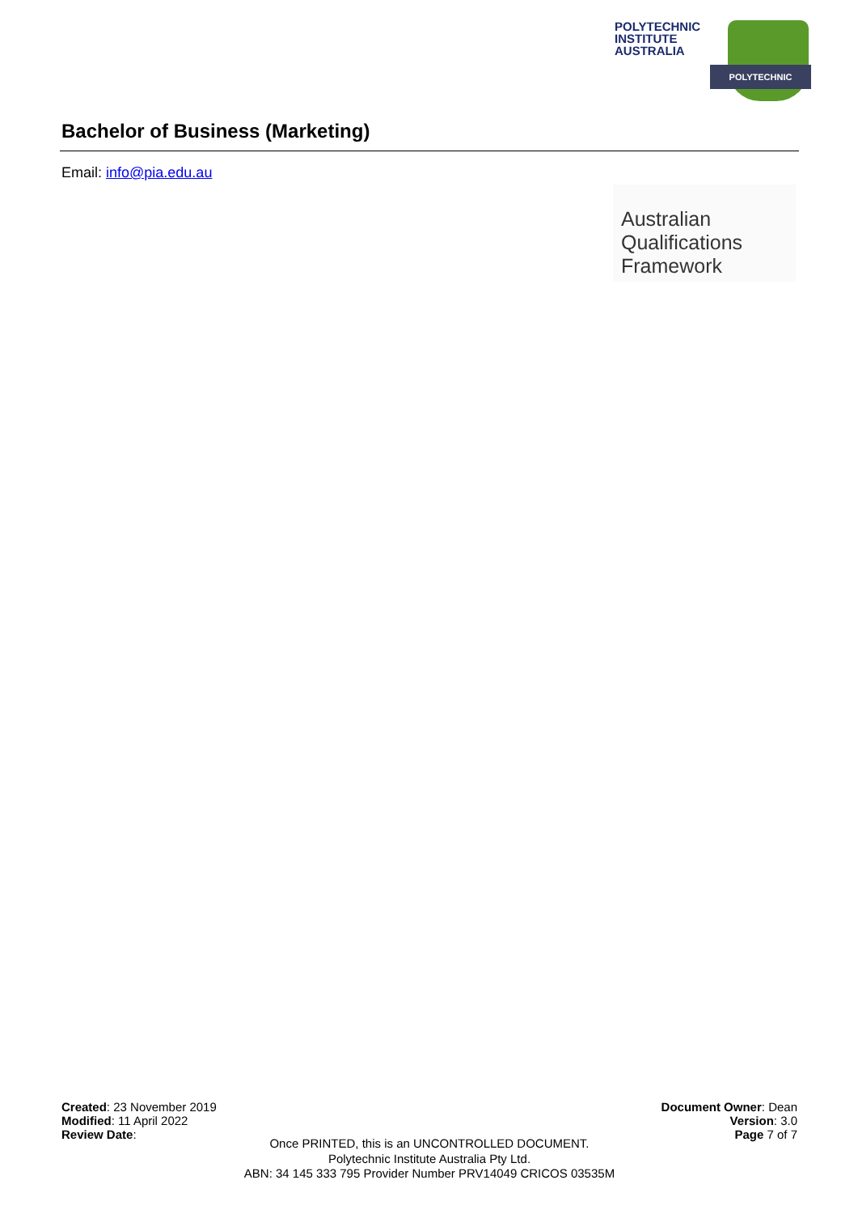POLYTECHNIC INSTITUTE AUSTRALIA
POLYTECHNIC
Bachelor of Business (Marketing)
Email: info@pia.edu.au
Australian
Qualifications
Framework
Created: 23 November 2019
Modified: 11 April 2022
Review Date:
Document Owner: Dean
Version: 3.0
Page 7 of 7
Once PRINTED, this is an UNCONTROLLED DOCUMENT.
Polytechnic Institute Australia Pty Ltd.
ABN: 34 145 333 795 Provider Number PRV14049 CRICOS 03535M